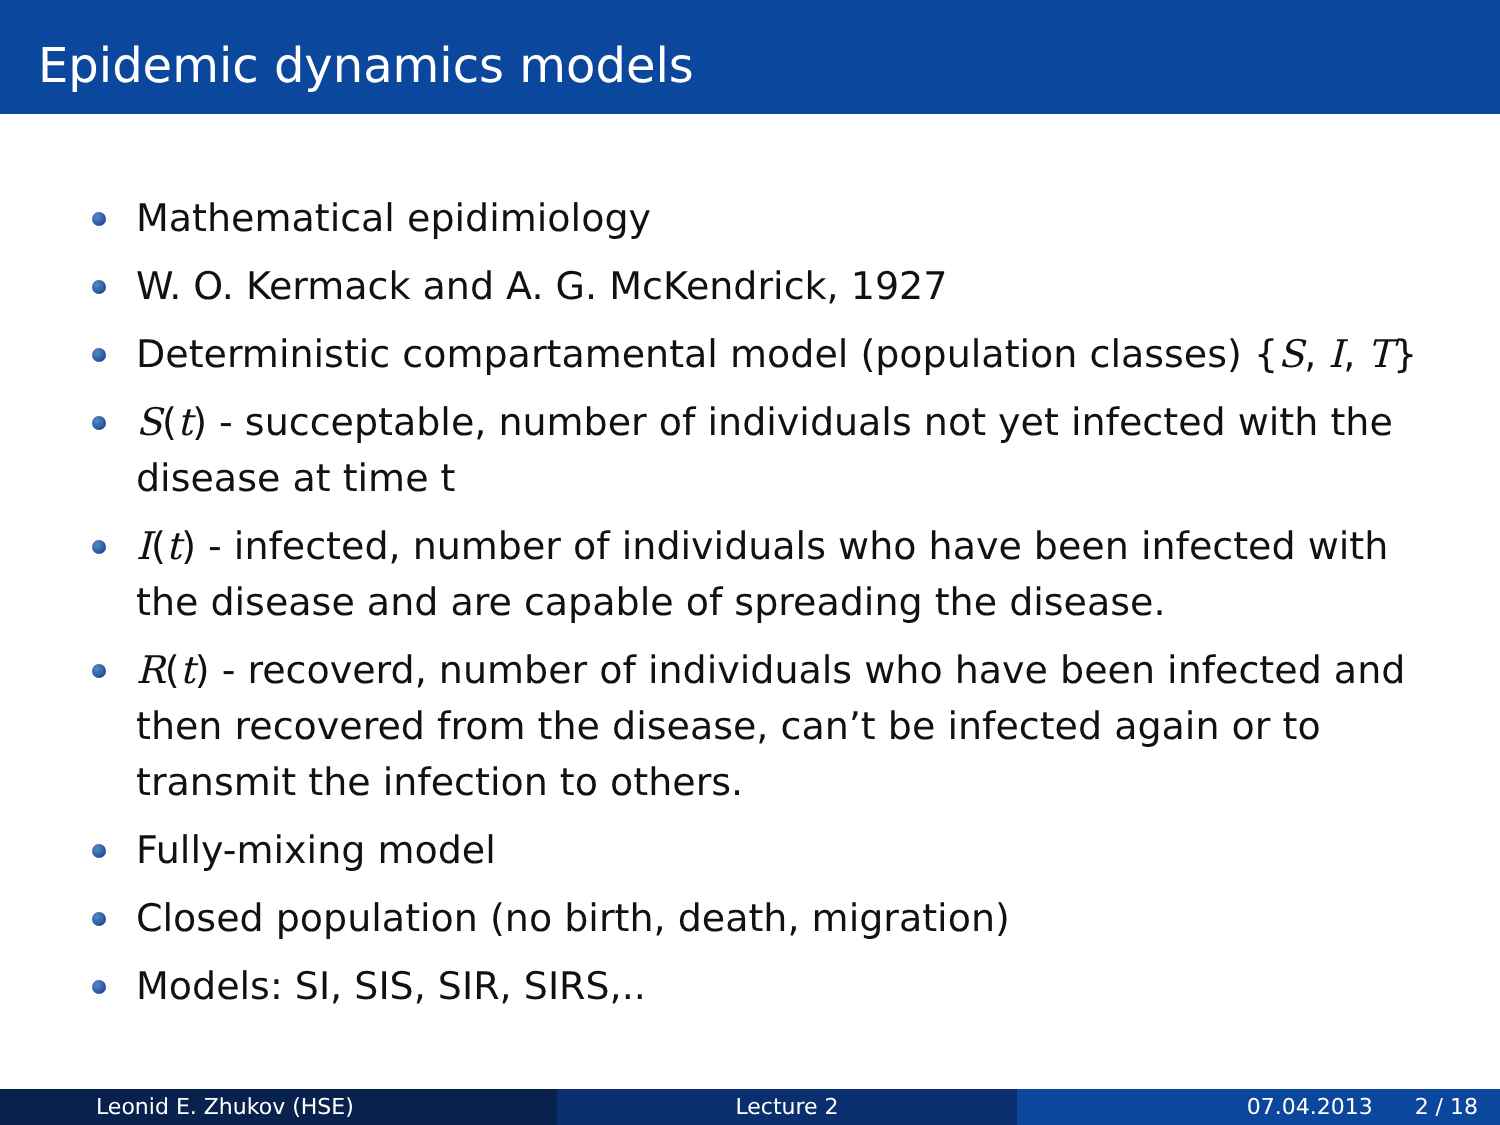Epidemic dynamics models
Mathematical epidimiology
W. O. Kermack and A. G. McKendrick, 1927
Deterministic compartamental model (population classes) {S, I, T}
S(t) - succeptable, number of individuals not yet infected with the disease at time t
I(t) - infected, number of individuals who have been infected with the disease and are capable of spreading the disease.
R(t) - recoverd, number of individuals who have been infected and then recovered from the disease, can’t be infected again or to transmit the infection to others.
Fully-mixing model
Closed population (no birth, death, migration)
Models: SI, SIS, SIR, SIRS,..
Leonid E. Zhukov (HSE) Lecture 2 07.04.2013 2 / 18